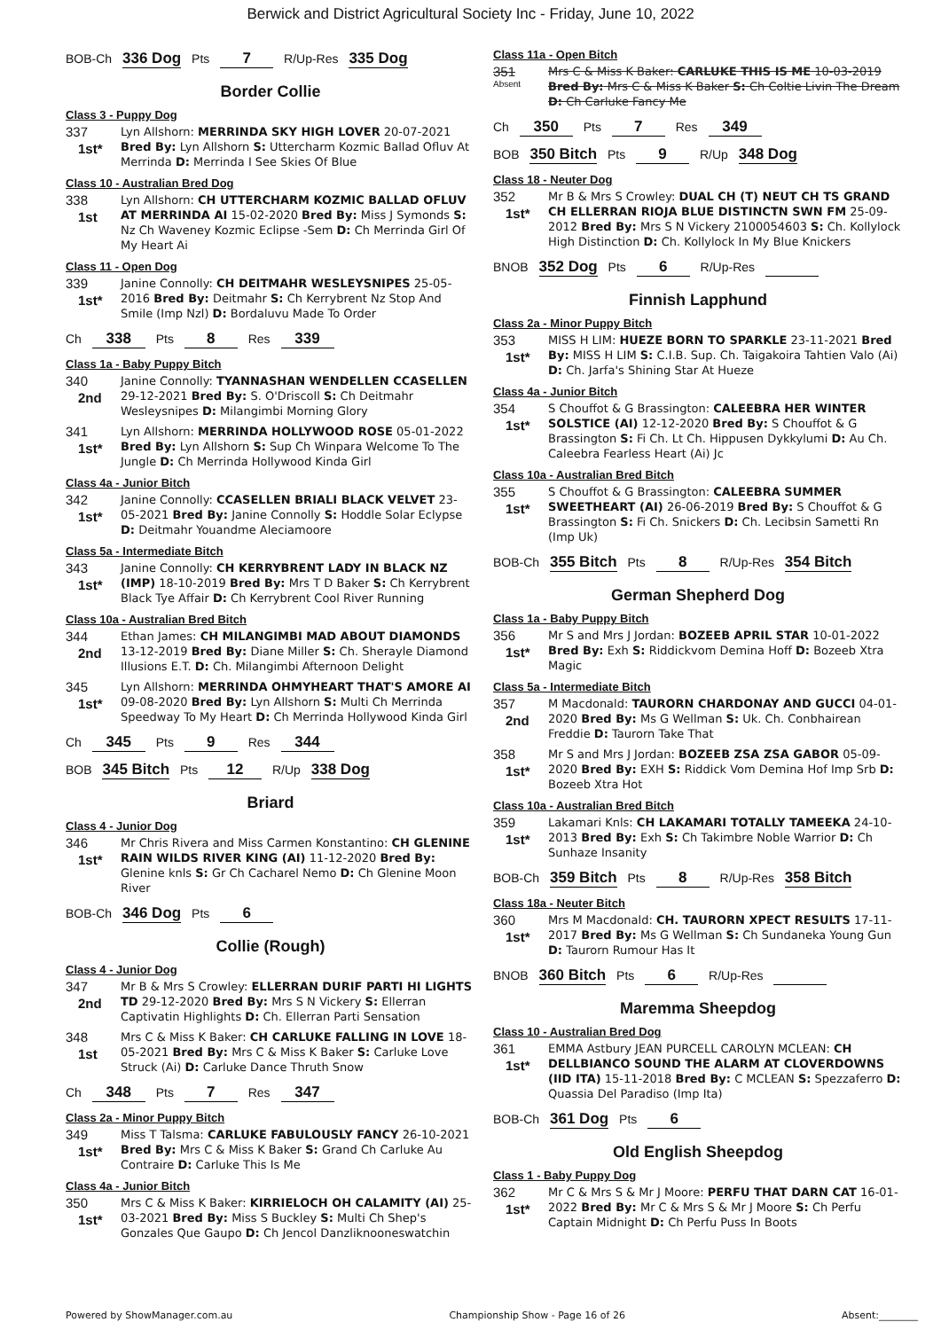Berwick and District Agricultural Society Inc - Friday, June 10, 2022
BOB-Ch 336 Dog Pts 7 R/Up-Res 335 Dog
Border Collie
Class 3 - Puppy Dog
337
1st*
Lyn Allshorn: MERRINDA SKY HIGH LOVER 20-07-2021 Bred By: Lyn Allshorn S: Uttercharm Kozmic Ballad Ofluv At Merrinda D: Merrinda I See Skies Of Blue
Class 10 - Australian Bred Dog
338
1st
Lyn Allshorn: CH UTTERCHARM KOZMIC BALLAD OFLUV AT MERRINDA AI 15-02-2020 Bred By: Miss J Symonds S: Nz Ch Waveney Kozmic Eclipse -Sem D: Ch Merrinda Girl Of My Heart Ai
Class 11 - Open Dog
339
1st*
Janine Connolly: CH DEITMAHR WESLEYSNIPES 25-05-2016 Bred By: Deitmahr S: Ch Kerrybrent Nz Stop And Smile (Imp Nzl) D: Bordaluvu Made To Order
Ch 338 Pts 8 Res 339
Class 1a - Baby Puppy Bitch
340
2nd
Janine Connolly: TYANNASHAN WENDELLEN CCASELLEN 29-12-2021 Bred By: S. O'Driscoll S: Ch Deitmahr Wesleysnipes D: Milangimbi Morning Glory
341
1st*
Lyn Allshorn: MERRINDA HOLLYWOOD ROSE 05-01-2022 Bred By: Lyn Allshorn S: Sup Ch Winpara Welcome To The Jungle D: Ch Merrinda Hollywood Kinda Girl
Class 4a - Junior Bitch
342
1st*
Janine Connolly: CCASELLEN BRIALI BLACK VELVET 23-05-2021 Bred By: Janine Connolly S: Hoddle Solar Eclypse D: Deitmahr Youandme Aleciamoore
Class 5a - Intermediate Bitch
343
1st*
Janine Connolly: CH KERRYBRENT LADY IN BLACK NZ (IMP) 18-10-2019 Bred By: Mrs T D Baker S: Ch Kerrybrent Black Tye Affair D: Ch Kerrybrent Cool River Running
Class 10a - Australian Bred Bitch
344
2nd
Ethan James: CH MILANGIMBI MAD ABOUT DIAMONDS 13-12-2019 Bred By: Diane Miller S: Ch. Sherayle Diamond Illusions E.T. D: Ch. Milangimbi Afternoon Delight
345
1st*
Lyn Allshorn: MERRINDA OHMYHEART THAT'S AMORE AI 09-08-2020 Bred By: Lyn Allshorn S: Multi Ch Merrinda Speedway To My Heart D: Ch Merrinda Hollywood Kinda Girl
Ch 345 Pts 9 Res 344
BOB 345 Bitch Pts 12 R/Up 338 Dog
Briard
Class 4 - Junior Dog
346
1st*
Mr Chris Rivera and Miss Carmen Konstantino: CH GLENINE RAIN WILDS RIVER KING (AI) 11-12-2020 Bred By: Glenine knls S: Gr Ch Cacharel Nemo D: Ch Glenine Moon River
BOB-Ch 346 Dog Pts 6
Collie (Rough)
Class 4 - Junior Dog
347
2nd
Mr B & Mrs S Crowley: ELLERRAN DURIF PARTI HI LIGHTS TD 29-12-2020 Bred By: Mrs S N Vickery S: Ellerran Captivatin Highlights D: Ch. Ellerran Parti Sensation
348
1st
Mrs C & Miss K Baker: CH CARLUKE FALLING IN LOVE 18-05-2021 Bred By: Mrs C & Miss K Baker S: Carluke Love Struck (Ai) D: Carluke Dance Thruth Snow
Ch 348 Pts 7 Res 347
Class 2a - Minor Puppy Bitch
349
1st*
Miss T Talsma: CARLUKE FABULOUSLY FANCY 26-10-2021 Bred By: Mrs C & Miss K Baker S: Grand Ch Carluke Au Contraire D: Carluke This Is Me
Class 4a - Junior Bitch
350
1st*
Mrs C & Miss K Baker: KIRRIELOCH OH CALAMITY (AI) 25-03-2021 Bred By: Miss S Buckley S: Multi Ch Shep's Gonzales Que Gaupo D: Ch Jencol Danzliknooneswatchin
Class 11a - Open Bitch
351
Absent
Mrs C & Miss K Baker: CARLUKE THIS IS ME 10-03-2019 Bred By: Mrs C & Miss K Baker S: Ch Coltie Livin The Dream D: Ch Carluke Fancy Me
Ch 350 Pts 7 Res 349
BOB 350 Bitch Pts 9 R/Up 348 Dog
Class 18 - Neuter Dog
352
1st*
Mr B & Mrs S Crowley: DUAL CH (T) NEUT CH TS GRAND CH ELLERRAN RIOJA BLUE DISTINCTN SWN FM 25-09-2012 Bred By: Mrs S N Vickery 2100054603 S: Ch. Kollylock High Distinction D: Ch. Kollylock In My Blue Knickers
BNOB 352 Dog Pts 6 R/Up-Res
Finnish Lapphund
Class 2a - Minor Puppy Bitch
353
1st*
MISS H LIM: HUEZE BORN TO SPARKLE 23-11-2021 Bred By: MISS H LIM S: C.I.B. Sup. Ch. Taigakoira Tahtien Valo (Ai) D: Ch. Jarfa's Shining Star At Hueze
Class 4a - Junior Bitch
354
1st*
S Chouffot & G Brassington: CALEEBRA HER WINTER SOLSTICE (AI) 12-12-2020 Bred By: S Chouffot & G Brassington S: Fi Ch. Lt Ch. Hippusen Dykkylumi D: Au Ch. Caleebra Fearless Heart (Ai) Jc
Class 10a - Australian Bred Bitch
355
1st*
S Chouffot & G Brassington: CALEEBRA SUMMER SWEETHEART (AI) 26-06-2019 Bred By: S Chouffot & G Brassington S: Fi Ch. Snickers D: Ch. Lecibsin Sametti Rn (Imp Uk)
BOB-Ch 355 Bitch Pts 8 R/Up-Res 354 Bitch
German Shepherd Dog
Class 1a - Baby Puppy Bitch
356
1st*
Mr S and Mrs J Jordan: BOZEEB APRIL STAR 10-01-2022 Bred By: Exh S: Riddickvom Demina Hoff D: Bozeeb Xtra Magic
Class 5a - Intermediate Bitch
357
2nd
M Macdonald: TAURORN CHARDONAY AND GUCCI 04-01-2020 Bred By: Ms G Wellman S: Uk. Ch. Conbhairean Freddie D: Taurorn Take That
358
1st*
Mr S and Mrs J Jordan: BOZEEB ZSA ZSA GABOR 05-09-2020 Bred By: EXH S: Riddick Vom Demina Hof Imp Srb D: Bozeeb Xtra Hot
Class 10a - Australian Bred Bitch
359
1st*
Lakamari Knls: CH LAKAMARI TOTALLY TAMEEKA 24-10-2013 Bred By: Exh S: Ch Takimbre Noble Warrior D: Ch Sunhaze Insanity
BOB-Ch 359 Bitch Pts 8 R/Up-Res 358 Bitch
Class 18a - Neuter Bitch
360
1st*
Mrs M Macdonald: CH. TAURORN XPECT RESULTS 17-11-2017 Bred By: Ms G Wellman S: Ch Sundaneka Young Gun D: Taurorn Rumour Has It
BNOB 360 Bitch Pts 6 R/Up-Res
Maremma Sheepdog
Class 10 - Australian Bred Dog
361
1st*
EMMA Astbury JEAN PURCELL CAROLYN MCLEAN: CH DELLBIANCO SOUND THE ALARM AT CLOVERDOWNS (IID ITA) 15-11-2018 Bred By: C MCLEAN S: Spezzaferro D: Quassia Del Paradiso (Imp Ita)
BOB-Ch 361 Dog Pts 6
Old English Sheepdog
Class 1 - Baby Puppy Dog
362
1st*
Mr C & Mrs S & Mr J Moore: PERFU THAT DARN CAT 16-01-2022 Bred By: Mr C & Mrs S & Mr J Moore S: Ch Perfu Captain Midnight D: Ch Perfu Puss In Boots
Powered by ShowManager.com.au Championship Show - Page 16 of 26 Absent:________